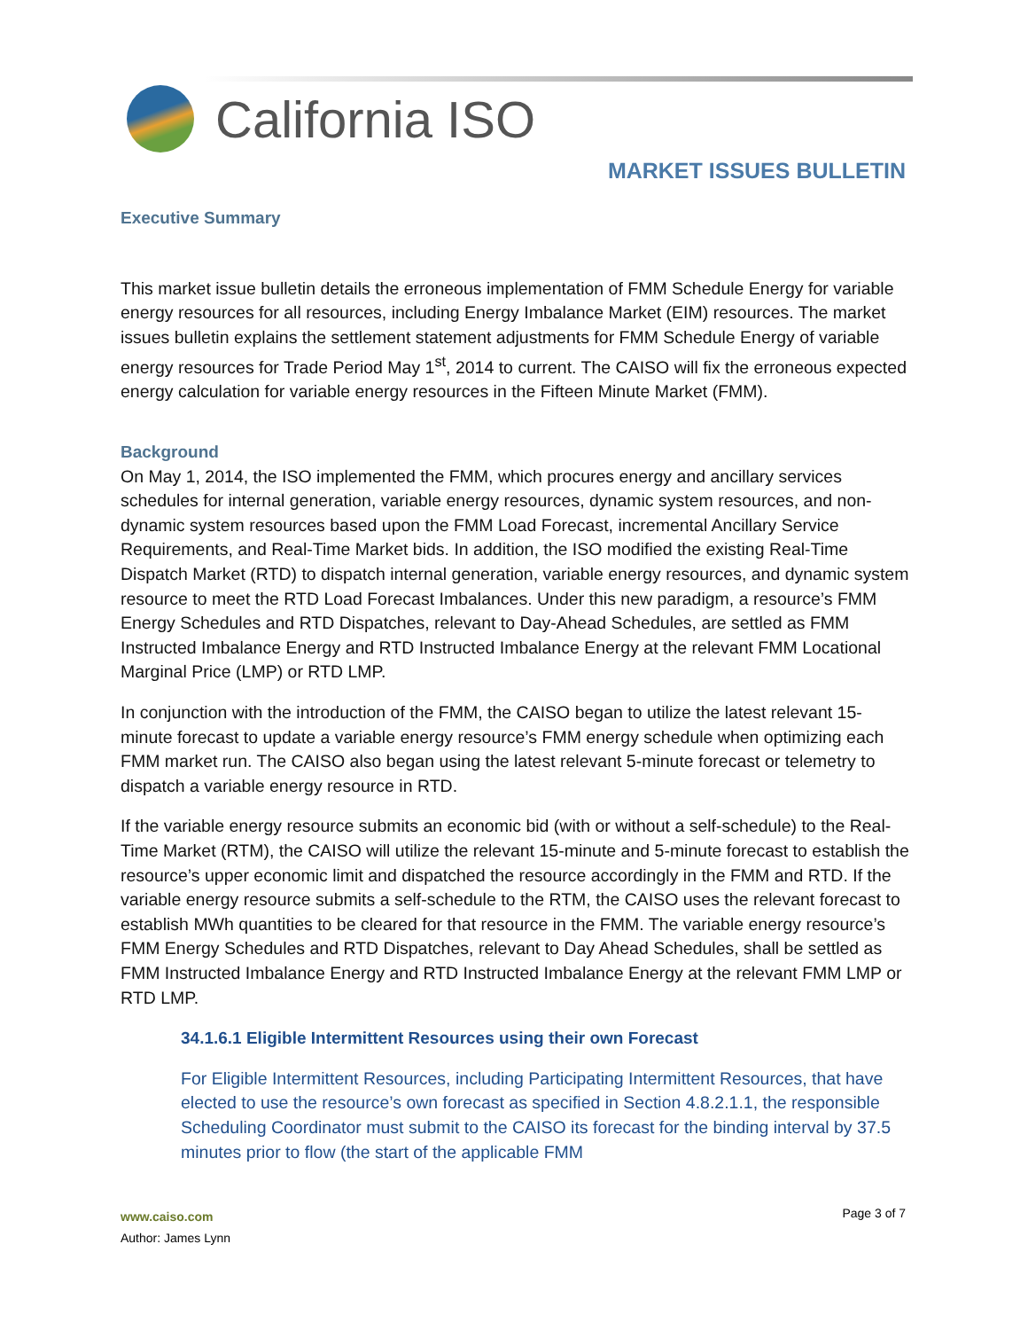California ISO
MARKET ISSUES BULLETIN
Executive Summary
This market issue bulletin details the erroneous implementation of FMM Schedule Energy for variable energy resources for all resources, including Energy Imbalance Market (EIM) resources. The market issues bulletin explains the settlement statement adjustments for FMM Schedule Energy of variable energy resources for Trade Period May 1<sup>st</sup>, 2014 to current. The CAISO will fix the erroneous expected energy calculation for variable energy resources in the Fifteen Minute Market (FMM).
Background
On May 1, 2014, the ISO implemented the FMM, which procures energy and ancillary services schedules for internal generation, variable energy resources, dynamic system resources, and non-dynamic system resources based upon the FMM Load Forecast, incremental Ancillary Service Requirements, and Real-Time Market bids. In addition, the ISO modified the existing Real-Time Dispatch Market (RTD) to dispatch internal generation, variable energy resources, and dynamic system resource to meet the RTD Load Forecast Imbalances. Under this new paradigm, a resource’s FMM Energy Schedules and RTD Dispatches, relevant to Day-Ahead Schedules, are settled as FMM Instructed Imbalance Energy and RTD Instructed Imbalance Energy at the relevant FMM Locational Marginal Price (LMP) or RTD LMP.
In conjunction with the introduction of the FMM, the CAISO began to utilize the latest relevant 15-minute forecast to update a variable energy resource’s FMM energy schedule when optimizing each FMM market run. The CAISO also began using the latest relevant 5-minute forecast or telemetry to dispatch a variable energy resource in RTD.
If the variable energy resource submits an economic bid (with or without a self-schedule) to the Real-Time Market (RTM), the CAISO will utilize the relevant 15-minute and 5-minute forecast to establish the resource’s upper economic limit and dispatched the resource accordingly in the FMM and RTD. If the variable energy resource submits a self-schedule to the RTM, the CAISO uses the relevant forecast to establish MWh quantities to be cleared for that resource in the FMM. The variable energy resource’s FMM Energy Schedules and RTD Dispatches, relevant to Day Ahead Schedules, shall be settled as FMM Instructed Imbalance Energy and RTD Instructed Imbalance Energy at the relevant FMM LMP or RTD LMP.
34.1.6.1 Eligible Intermittent Resources using their own Forecast
For Eligible Intermittent Resources, including Participating Intermittent Resources, that have elected to use the resource’s own forecast as specified in Section 4.8.2.1.1, the responsible Scheduling Coordinator must submit to the CAISO its forecast for the binding interval by 37.5 minutes prior to flow (the start of the applicable FMM
www.caiso.com
Author: James Lynn
Page 3 of 7